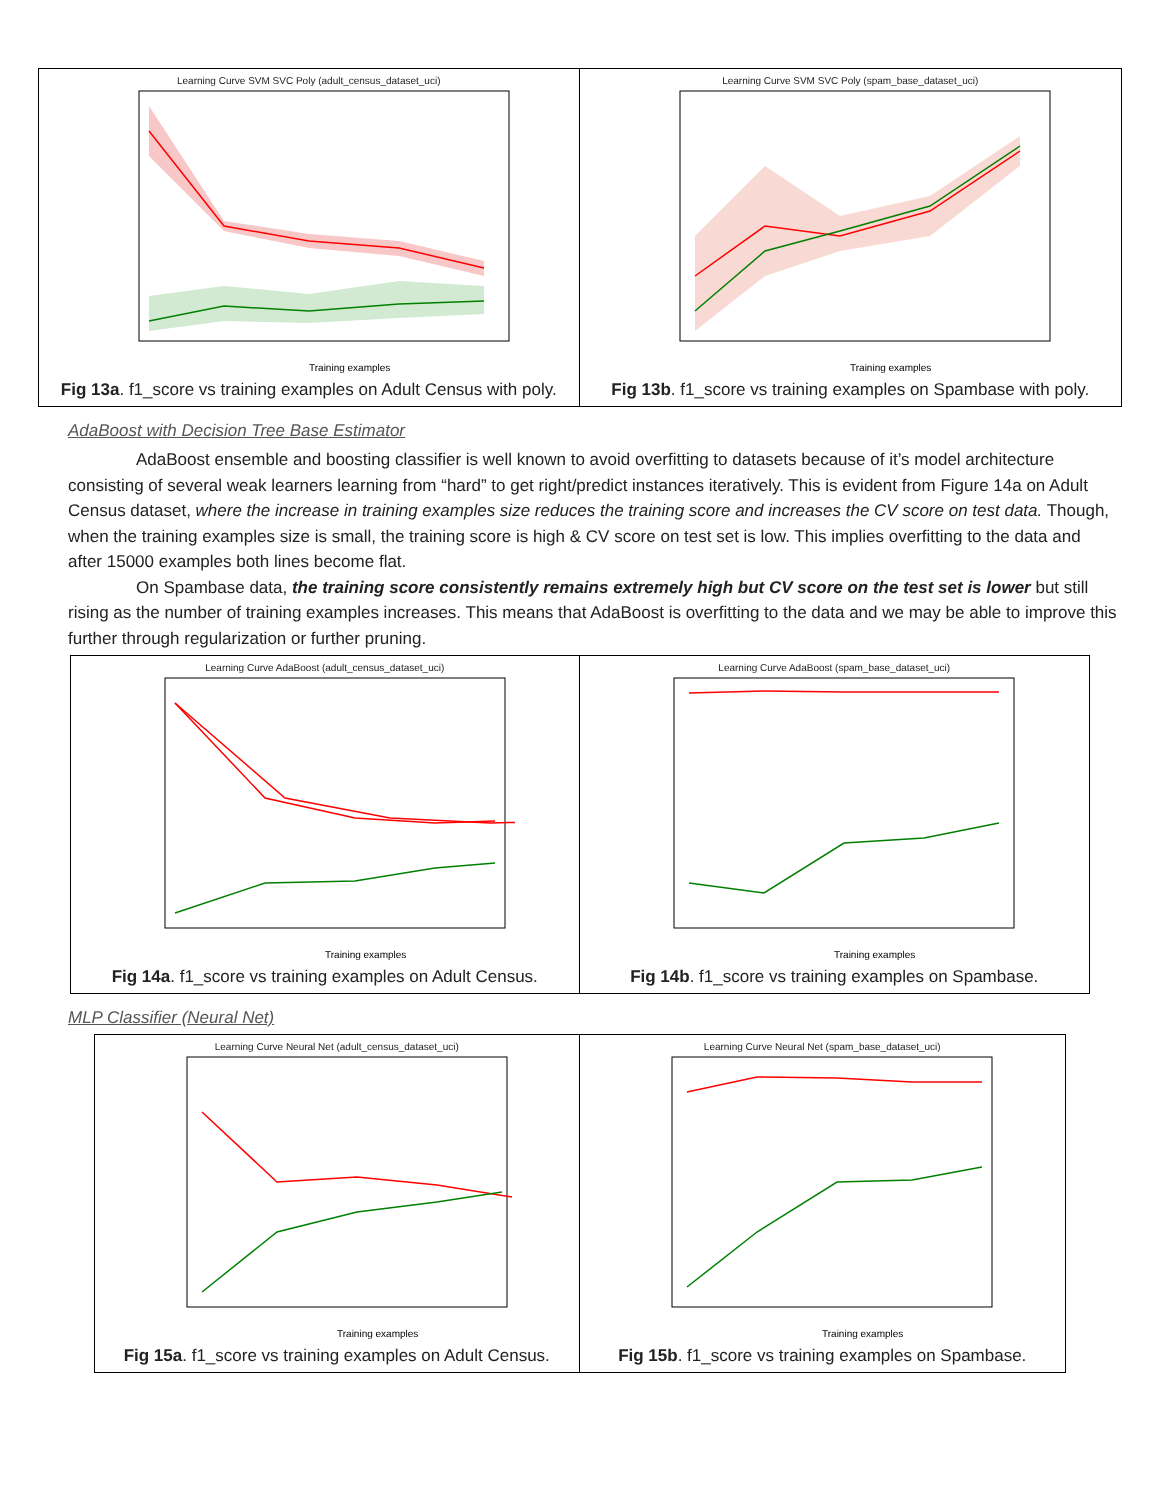Learning Curve SVM SVC Poly (adult_census_dataset_uci)
Training examples
Fig 13a. f1_score vs training examples on Adult Census with poly.
Learning Curve SVM SVC Poly (spam_base_dataset_uci)
Training examples
Fig 13b. f1_score vs training examples on Spambase with poly.
AdaBoost with Decision Tree Base Estimator
AdaBoost ensemble and boosting classifier is well known to avoid overfitting to datasets because of it’s model architecture consisting of several weak learners learning from “hard” to get right/predict instances iteratively. This is evident from Figure 14a on Adult Census dataset, where the increase in training examples size reduces the training score and increases the CV score on test data. Though, when the training examples size is small, the training score is high & CV score on test set is low. This implies overfitting to the data and after 15000 examples both lines become flat.
On Spambase data, the training score consistently remains extremely high but CV score on the test set is lower but still rising as the number of training examples increases. This means that AdaBoost is overfitting to the data and we may be able to improve this further through regularization or further pruning.
Learning Curve AdaBoost (adult_census_dataset_uci)
Training examples
Fig 14a. f1_score vs training examples on Adult Census.
Learning Curve AdaBoost (spam_base_dataset_uci)
Training examples
Fig 14b. f1_score vs training examples on Spambase.
MLP Classifier (Neural Net)
Learning Curve Neural Net (adult_census_dataset_uci)
Training examples
Fig 15a. f1_score vs training examples on Adult Census.
Learning Curve Neural Net (spam_base_dataset_uci)
Training examples
Fig 15b. f1_score vs training examples on Spambase.